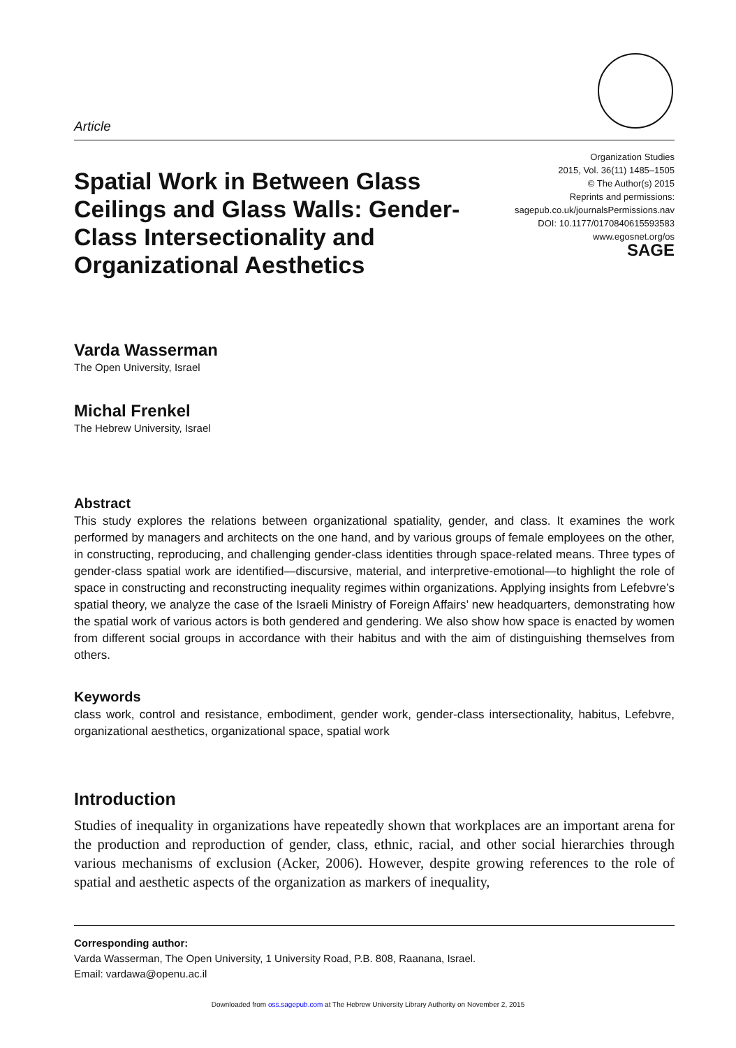Article
Spatial Work in Between Glass Ceilings and Glass Walls: Gender-Class Intersectionality and Organizational Aesthetics
Organization Studies
2015, Vol. 36(11) 1485–1505
© The Author(s) 2015
Reprints and permissions:
sagepub.co.uk/journalsPermissions.nav
DOI: 10.1177/0170840615593583
www.egosnet.org/os
SAGE
Varda Wasserman
The Open University, Israel
Michal Frenkel
The Hebrew University, Israel
Abstract
This study explores the relations between organizational spatiality, gender, and class. It examines the work performed by managers and architects on the one hand, and by various groups of female employees on the other, in constructing, reproducing, and challenging gender-class identities through space-related means. Three types of gender-class spatial work are identified—discursive, material, and interpretive-emotional—to highlight the role of space in constructing and reconstructing inequality regimes within organizations. Applying insights from Lefebvre’s spatial theory, we analyze the case of the Israeli Ministry of Foreign Affairs’ new headquarters, demonstrating how the spatial work of various actors is both gendered and gendering. We also show how space is enacted by women from different social groups in accordance with their habitus and with the aim of distinguishing themselves from others.
Keywords
class work, control and resistance, embodiment, gender work, gender-class intersectionality, habitus, Lefebvre, organizational aesthetics, organizational space, spatial work
Introduction
Studies of inequality in organizations have repeatedly shown that workplaces are an important arena for the production and reproduction of gender, class, ethnic, racial, and other social hierarchies through various mechanisms of exclusion (Acker, 2006). However, despite growing references to the role of spatial and aesthetic aspects of the organization as markers of inequality,
Corresponding author:
Varda Wasserman, The Open University, 1 University Road, P.B. 808, Raanana, Israel.
Email: vardawa@openu.ac.il
Downloaded from oss.sagepub.com at The Hebrew University Library Authority on November 2, 2015